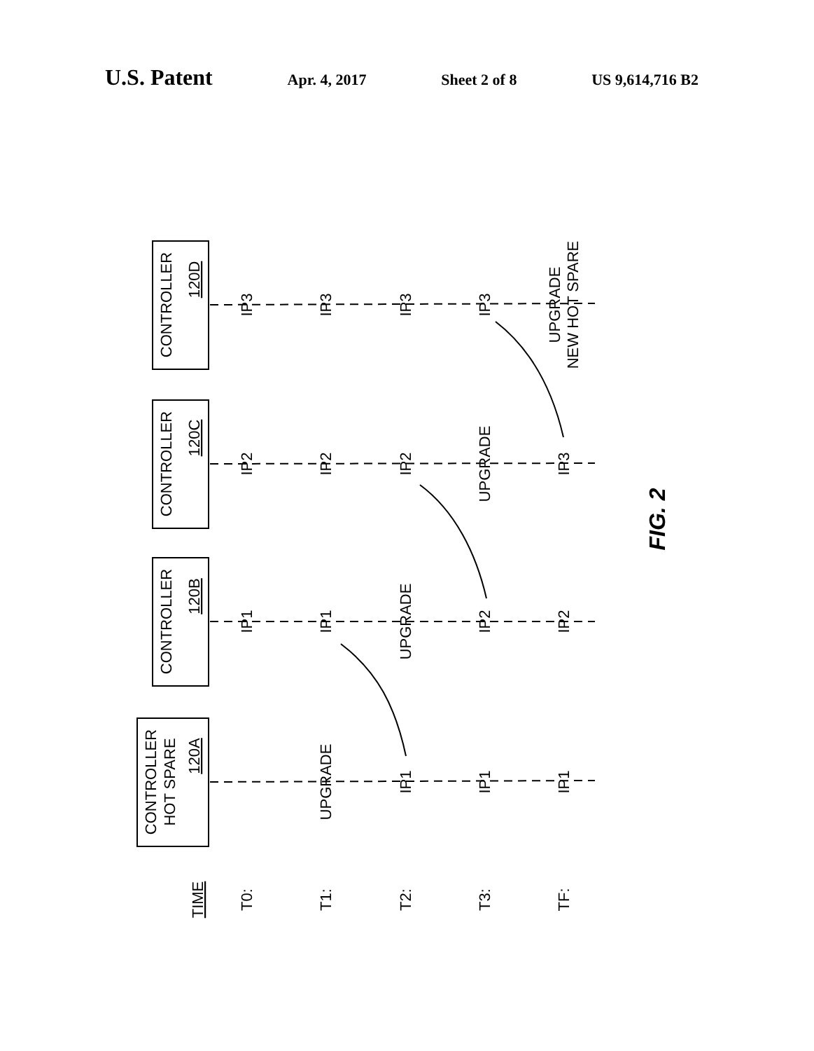U.S. Patent Apr. 4, 2017 Sheet 2 of 8 US 9,614,716 B2
CONTROLLER
120D
CONTROLLER
120C
CONTROLLER
120B
CONTROLLER
HOT SPARE
120A
TIME
T0:
T1:
T2:
T3:
TF:
IP3
IP3
IP3
IP3
UPGRADE
NEW HOT SPARE
IP2
IP2
IP2
UPGRADE
IP3
IP1
IP1
UPGRADE
IP2
IP2
UPGRADE
IP1
IP1
IP1
FIG. 2